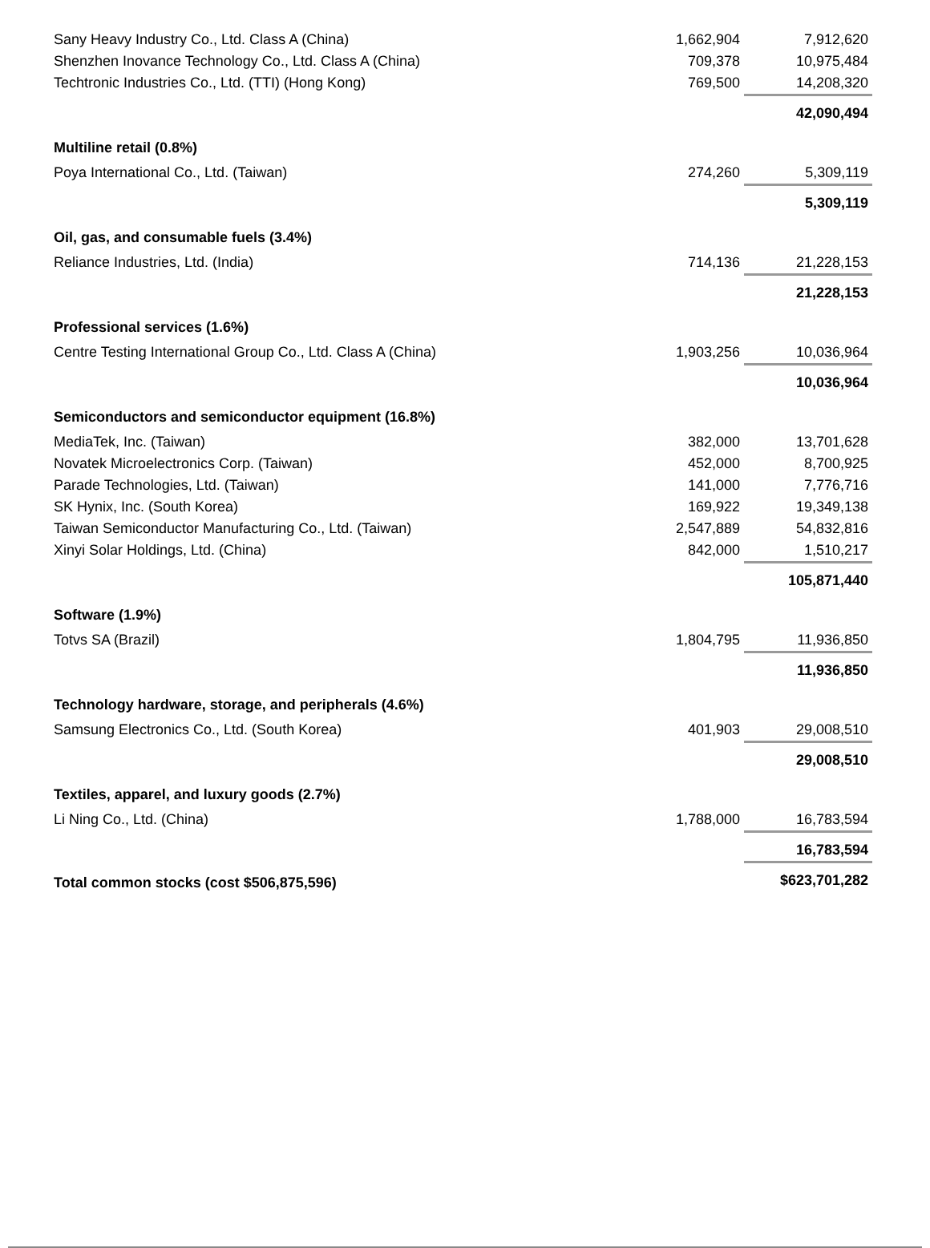| Sany Heavy Industry Co., Ltd. Class A (China) | 1,662,904 | 7,912,620 |
| Shenzhen Inovance Technology Co., Ltd. Class A (China) | 709,378 | 10,975,484 |
| Techtronic Industries Co., Ltd. (TTI) (Hong Kong) | 769,500 | 14,208,320 |
| | | 42,090,494 |
| Multiline retail (0.8%) | | |
| Poya International Co., Ltd. (Taiwan) | 274,260 | 5,309,119 |
| | | 5,309,119 |
| Oil, gas, and consumable fuels (3.4%) | | |
| Reliance Industries, Ltd. (India) | 714,136 | 21,228,153 |
| | | 21,228,153 |
| Professional services (1.6%) | | |
| Centre Testing International Group Co., Ltd. Class A (China) | 1,903,256 | 10,036,964 |
| | | 10,036,964 |
| Semiconductors and semiconductor equipment (16.8%) | | |
| MediaTek, Inc. (Taiwan) | 382,000 | 13,701,628 |
| Novatek Microelectronics Corp. (Taiwan) | 452,000 | 8,700,925 |
| Parade Technologies, Ltd. (Taiwan) | 141,000 | 7,776,716 |
| SK Hynix, Inc. (South Korea) | 169,922 | 19,349,138 |
| Taiwan Semiconductor Manufacturing Co., Ltd. (Taiwan) | 2,547,889 | 54,832,816 |
| Xinyi Solar Holdings, Ltd. (China) | 842,000 | 1,510,217 |
| | | 105,871,440 |
| Software (1.9%) | | |
| Totvs SA (Brazil) | 1,804,795 | 11,936,850 |
| | | 11,936,850 |
| Technology hardware, storage, and peripherals (4.6%) | | |
| Samsung Electronics Co., Ltd. (South Korea) | 401,903 | 29,008,510 |
| | | 29,008,510 |
| Textiles, apparel, and luxury goods (2.7%) | | |
| Li Ning Co., Ltd. (China) | 1,788,000 | 16,783,594 |
| | | 16,783,594 |
| Total common stocks (cost $506,875,596) | | $623,701,282 |